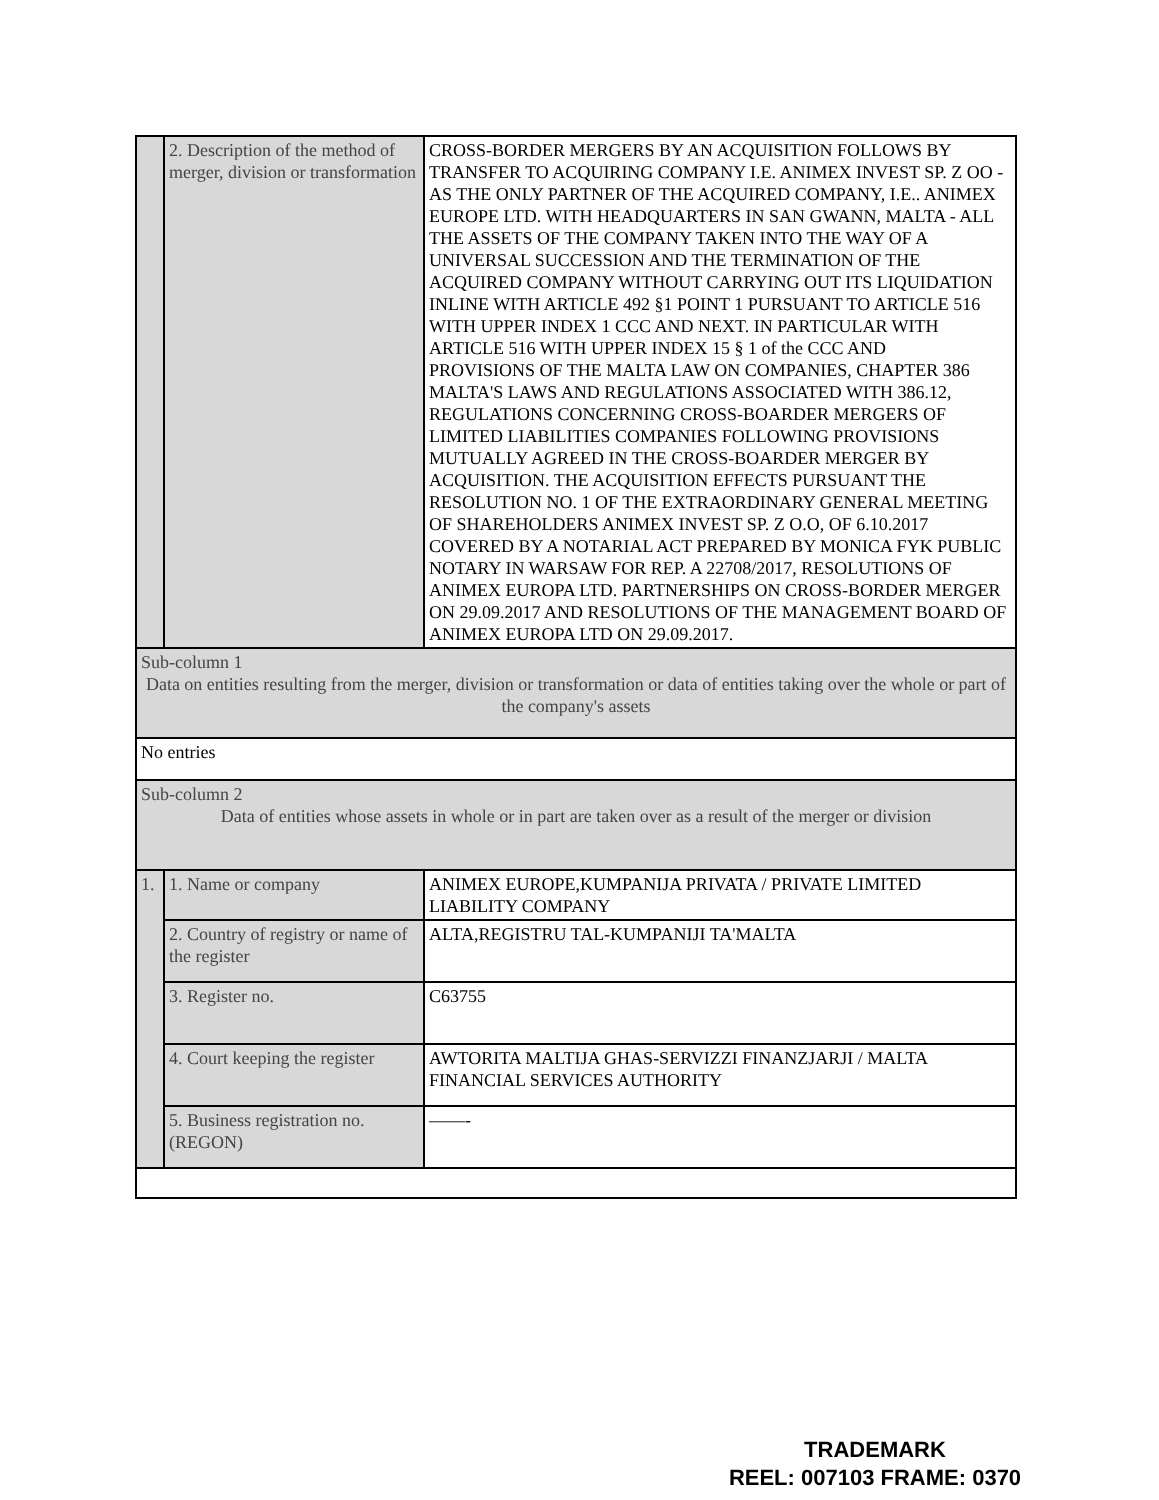| | 2. Description of the method of merger, division or transformation | CROSS-BORDER MERGERS BY AN ACQUISITION FOLLOWS BY TRANSFER TO ACQUIRING COMPANY I.E. ANIMEX INVEST SP. Z OO - AS THE ONLY PARTNER OF THE ACQUIRED COMPANY, I.E.. ANIMEX EUROPE LTD. WITH HEADQUARTERS IN SAN GWANN, MALTA - ALL THE ASSETS OF THE COMPANY TAKEN INTO THE WAY OF A UNIVERSAL SUCCESSION AND THE TERMINATION OF THE ACQUIRED COMPANY WITHOUT CARRYING OUT ITS LIQUIDATION INLINE WITH ARTICLE 492 §1 POINT 1 PURSUANT TO ARTICLE 516 WITH UPPER INDEX 1 CCC AND NEXT. IN PARTICULAR WITH ARTICLE 516 WITH UPPER INDEX 15 § 1 of the CCC AND PROVISIONS OF THE MALTA LAW ON COMPANIES, CHAPTER 386 MALTA'S LAWS AND REGULATIONS ASSOCIATED WITH 386.12, REGULATIONS CONCERNING CROSS-BOARDER MERGERS OF LIMITED LIABILITIES COMPANIES FOLLOWING PROVISIONS MUTUALLY AGREED IN THE CROSS-BOARDER MERGER BY ACQUISITION. THE ACQUISITION EFFECTS PURSUANT THE RESOLUTION NO. 1 OF THE EXTRAORDINARY GENERAL MEETING OF SHAREHOLDERS ANIMEX INVEST SP. Z O.O, OF 6.10.2017 COVERED BY A NOTARIAL ACT PREPARED BY MONICA FYK PUBLIC NOTARY IN WARSAW FOR REP. A 22708/2017, RESOLUTIONS OF ANIMEX EUROPA LTD. PARTNERSHIPS ON CROSS-BORDER MERGER ON 29.09.2017 AND RESOLUTIONS OF THE MANAGEMENT BOARD OF ANIMEX EUROPA LTD ON 29.09.2017. |
| Sub-column 1 Data on entities resulting from the merger, division or transformation or data of entities taking over the whole or part of the company's assets | | |
| No entries | | |
| Sub-column 2 Data of entities whose assets in whole or in part are taken over as a result of the merger or division | | |
| 1. | 1. Name or company | ANIMEX EUROPE,KUMPANIJA PRIVATA / PRIVATE LIMITED LIABILITY COMPANY |
| | 2. Country of registry or name of the register | ALTA,REGISTRU TAL-KUMPANIJI TA'MALTA |
| | 3. Register no. | C63755 |
| | 4. Court keeping the register | AWTORITA MALTIJA GHAS-SERVIZZI FINANZJARJI / MALTA FINANCIAL SERVICES AUTHORITY |
| | 5. Business registration no. (REGON) | ——- |
TRADEMARK
REEL: 007103 FRAME: 0370